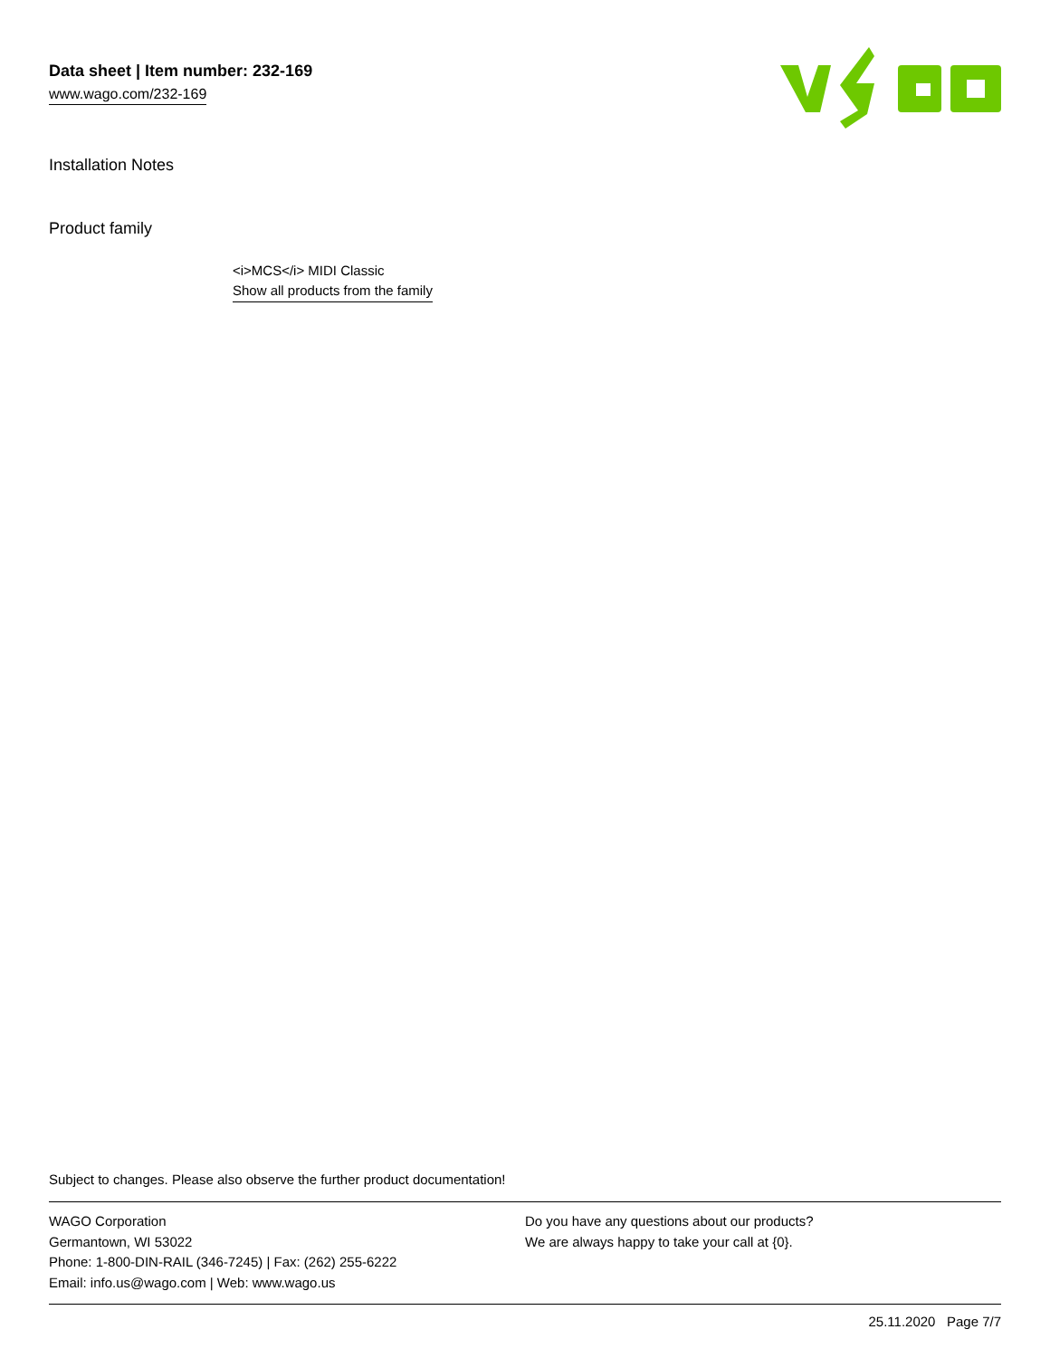Data sheet | Item number: 232-169
www.wago.com/232-169
Installation Notes
Product family
<i>MCS</i> MIDI Classic
Show all products from the family
Subject to changes. Please also observe the further product documentation!
WAGO Corporation
Germantown, WI 53022
Phone: 1-800-DIN-RAIL (346-7245) | Fax: (262) 255-6222
Email: info.us@wago.com | Web: www.wago.us
Do you have any questions about our products?
We are always happy to take your call at {0}.
25.11.2020 Page 7/7